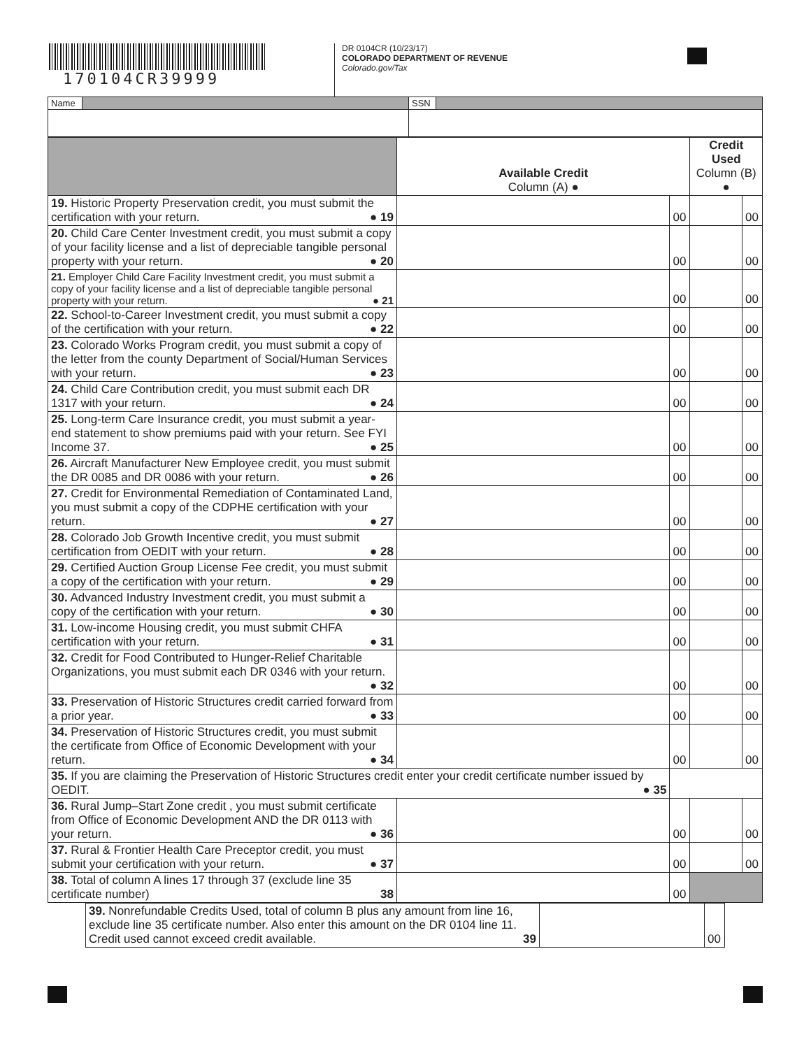170104CR39999
DR 0104CR (10/23/17)
COLORADO DEPARTMENT OF REVENUE
Colorado.gov/Tax
| Name | | SSN | |
| | Available Credit Column (A) ● | | Credit Used Column (B) ● | |
| 19. Historic Property Preservation credit, you must submit the certification with your return. ● 19 | | 00 | | 00 |
| 20. Child Care Center Investment credit, you must submit a copy of your facility license and a list of depreciable tangible personal property with your return. ● 20 | | 00 | | 00 |
| 21. Employer Child Care Facility Investment credit, you must submit a copy of your facility license and a list of depreciable tangible personal property with your return. ● 21 | | 00 | | 00 |
| 22. School-to-Career Investment credit, you must submit a copy of the certification with your return. ● 22 | | 00 | | 00 |
| 23. Colorado Works Program credit, you must submit a copy of the letter from the county Department of Social/Human Services with your return. ● 23 | | 00 | | 00 |
| 24. Child Care Contribution credit, you must submit each DR 1317 with your return. ● 24 | | 00 | | 00 |
| 25. Long-term Care Insurance credit, you must submit a year-end statement to show premiums paid with your return. See FYI Income 37. ● 25 | | 00 | | 00 |
| 26. Aircraft Manufacturer New Employee credit, you must submit the DR 0085 and DR 0086 with your return. ● 26 | | 00 | | 00 |
| 27. Credit for Environmental Remediation of Contaminated Land, you must submit a copy of the CDPHE certification with your return. ● 27 | | 00 | | 00 |
| 28. Colorado Job Growth Incentive credit, you must submit certification from OEDIT with your return. ● 28 | | 00 | | 00 |
| 29. Certified Auction Group License Fee credit, you must submit a copy of the certification with your return. ● 29 | | 00 | | 00 |
| 30. Advanced Industry Investment credit, you must submit a copy of the certification with your return. ● 30 | | 00 | | 00 |
| 31. Low-income Housing credit, you must submit CHFA certification with your return. ● 31 | | 00 | | 00 |
| 32. Credit for Food Contributed to Hunger-Relief Charitable Organizations, you must submit each DR 0346 with your return. ● 32 | | 00 | | 00 |
| 33. Preservation of Historic Structures credit carried forward from a prior year. ● 33 | | 00 | | 00 |
| 34. Preservation of Historic Structures credit, you must submit the certificate from Office of Economic Development with your return. ● 34 | | 00 | | 00 |
| 35. If you are claiming the Preservation of Historic Structures credit enter your credit certificate number issued by OEDIT. ● 35 | | | | |
| 36. Rural Jump–Start Zone credit , you must submit certificate from Office of Economic Development AND the DR 0113 with your return. ● 36 | | 00 | | 00 |
| 37. Rural & Frontier Health Care Preceptor credit, you must submit your certification with your return. ● 37 | | 00 | | 00 |
| 38. Total of column A lines 17 through 37 (exclude line 35 certificate number) 38 | | 00 | | |
| 39. Nonrefundable Credits Used, total of column B plus any amount from line 16, exclude line 35 certificate number. Also enter this amount on the DR 0104 line 11. Credit used cannot exceed credit available. 39 | | 00 |